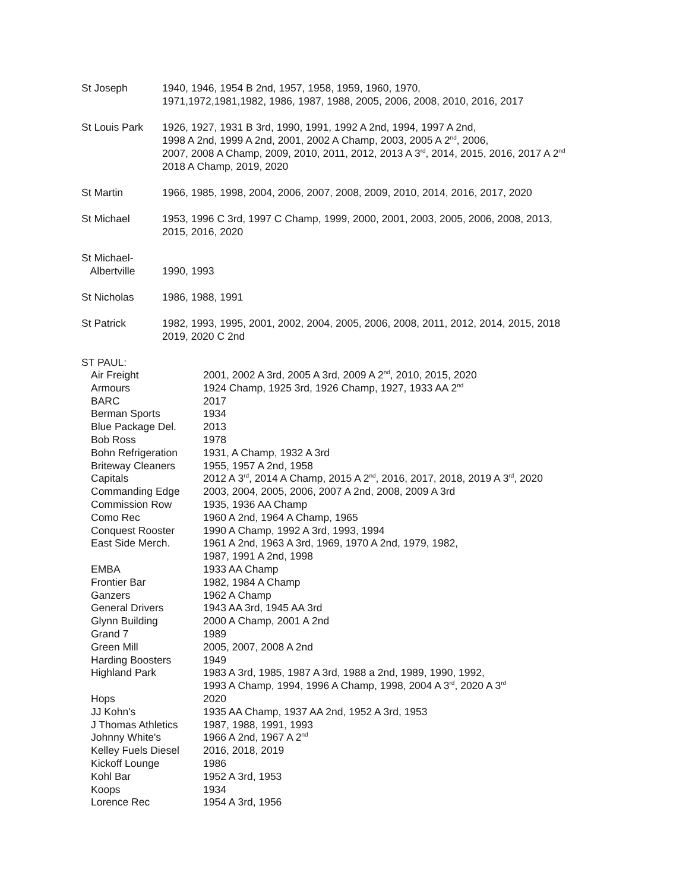St Joseph 1940, 1946, 1954 B 2nd, 1957, 1958, 1959, 1960, 1970,
1971,1972,1981,1982, 1986, 1987, 1988, 2005, 2006, 2008, 2010, 2016, 2017
St Louis Park
1926, 1927, 1931 B 3rd, 1990, 1991, 1992 A 2nd, 1994, 1997 A 2nd,
1998 A 2nd, 1999 A 2nd, 2001, 2002 A Champ, 2003, 2005 A 2<sup>nd</sup>, 2006,
2007, 2008 A Champ, 2009, 2010, 2011, 2012, 2013 A 3<sup>rd</sup>, 2014, 2015, 2016, 2017 A 2<sup>nd</sup>
2018 A Champ, 2019, 2020
St Martin 1966, 1985, 1998, 2004, 2006, 2007, 2008, 2009, 2010, 2014, 2016, 2017, 2020
St Michael 1953, 1996 C 3rd, 1997 C Champ, 1999, 2000, 2001, 2003, 2005, 2006, 2008, 2013,
2015, 2016, 2020
St Michael-
Albertville
1990, 1993
St Nicholas 1986, 1988, 1991
St Patrick 1982, 1993, 1995, 2001, 2002, 2004, 2005, 2006, 2008, 2011, 2012, 2014, 2015, 2018
2019, 2020 C 2nd
ST PAUL:
| Air Freight | 2001, 2002 A 3rd, 2005 A 3rd, 2009 A 2<sup>nd</sup>, 2010, 2015, 2020 |
| Armours | 1924 Champ, 1925 3rd, 1926 Champ, 1927, 1933 AA 2<sup>nd</sup> |
| BARC | 2017 |
| Berman Sports | 1934 |
| Blue Package Del. | 2013 |
| Bob Ross | 1978 |
| Bohn Refrigeration | 1931, A Champ, 1932 A 3rd |
| Briteway Cleaners | 1955, 1957 A 2nd, 1958 |
| Capitals | 2012 A 3<sup>rd</sup>, 2014 A Champ, 2015 A 2<sup>nd</sup>, 2016, 2017, 2018, 2019 A 3<sup>rd</sup>, 2020 |
| Commanding Edge | 2003, 2004, 2005, 2006, 2007 A 2nd, 2008, 2009 A 3rd |
| Commission Row | 1935, 1936 AA Champ |
| Como Rec | 1960 A 2nd, 1964 A Champ, 1965 |
| Conquest Rooster | 1990 A Champ, 1992 A 3rd, 1993, 1994 |
| East Side Merch. | 1961 A 2nd, 1963 A 3rd, 1969, 1970 A 2nd, 1979, 1982, 1987, 1991 A 2nd, 1998 |
| EMBA | 1933 AA Champ |
| Frontier Bar | 1982, 1984 A Champ |
| Ganzers | 1962 A Champ |
| General Drivers | 1943 AA 3rd, 1945 AA 3rd |
| Glynn Building | 2000 A Champ, 2001 A 2nd |
| Grand 7 | 1989 |
| Green Mill | 2005, 2007, 2008 A 2nd |
| Harding Boosters | 1949 |
| Highland Park | 1983 A 3rd, 1985, 1987 A 3rd, 1988 a 2nd, 1989, 1990, 1992, 1993 A Champ, 1994, 1996 A Champ, 1998, 2004 A 3<sup>rd</sup>, 2020 A 3<sup>rd</sup> |
| Hops | 2020 |
| JJ Kohn's | 1935 AA Champ, 1937 AA 2nd, 1952 A 3rd, 1953 |
| J Thomas Athletics | 1987, 1988, 1991, 1993 |
| Johnny White's | 1966 A 2nd, 1967 A 2<sup>nd</sup> |
| Kelley Fuels Diesel | 2016, 2018, 2019 |
| Kickoff Lounge | 1986 |
| Kohl Bar | 1952 A 3rd, 1953 |
| Koops | 1934 |
| Lorence Rec | 1954 A 3rd, 1956 |